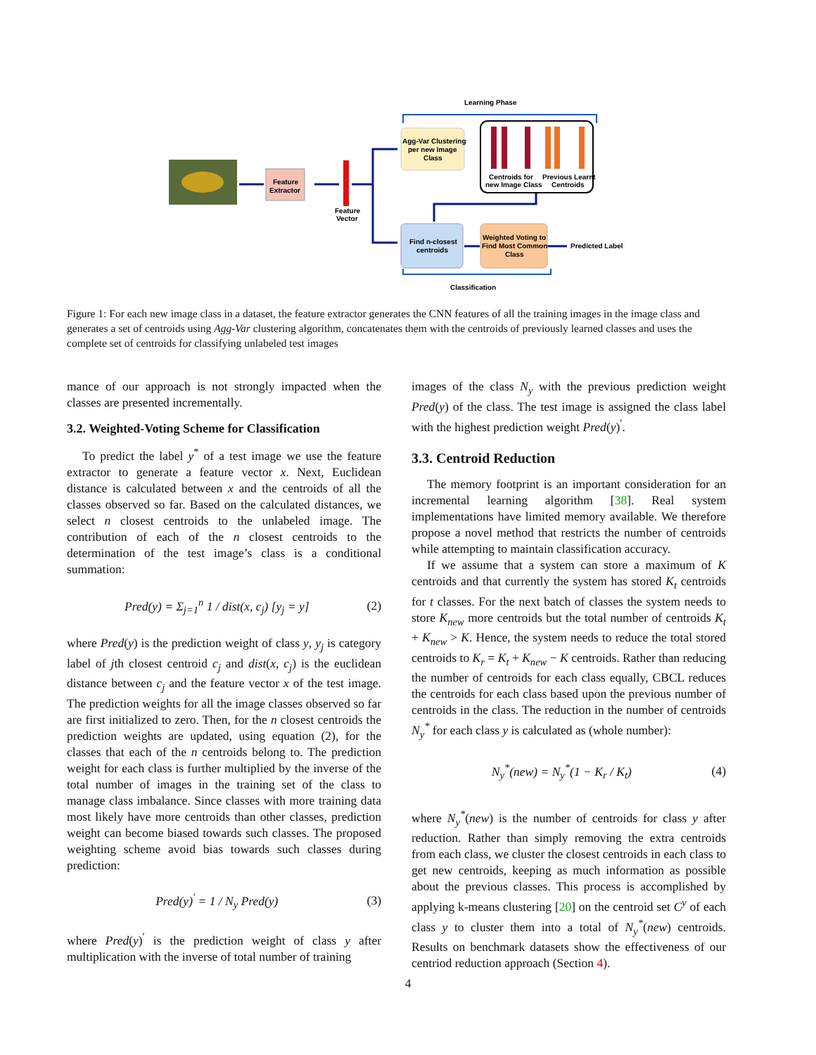Feature
Extractor
Feature
Vector
Learning Phase
Agg-Var Clustering
per new Image
Class
Centroids for
new Image Class
Previous Learnt
Centroids
Find n-closest
centroids
Weighted Voting to
Find Most Common
Class
Predicted Label
Classification
Figure 1: For each new image class in a dataset, the feature extractor generates the CNN features of all the training images in the image class and generates a set of centroids using Agg-Var clustering algorithm, concatenates them with the centroids of previously learned classes and uses the complete set of centroids for classifying unlabeled test images
mance of our approach is not strongly impacted when the classes are presented incrementally.
3.2. Weighted-Voting Scheme for Classification
To predict the label y<sup>*</sup> of a test image we use the feature extractor to generate a feature vector x. Next, Euclidean distance is calculated between x and the centroids of all the classes observed so far. Based on the calculated distances, we select n closest centroids to the unlabeled image. The contribution of each of the n closest centroids to the determination of the test image’s class is a conditional summation:
Pred(y) = Σ<sub>j=1</sub><sup>n</sup> 1 / dist(x, c<sub>j</sub>) [y<sub>j</sub> = y] (2)
where Pred(y) is the prediction weight of class y, y<sub>j</sub> is category label of jth closest centroid c<sub>j</sub> and dist(x, c<sub>j</sub>) is the euclidean distance between c<sub>j</sub> and the feature vector x of the test image. The prediction weights for all the image classes observed so far are first initialized to zero. Then, for the n closest centroids the prediction weights are updated, using equation (2), for the classes that each of the n centroids belong to. The prediction weight for each class is further multiplied by the inverse of the total number of images in the training set of the class to manage class imbalance. Since classes with more training data most likely have more centroids than other classes, prediction weight can become biased towards such classes. The proposed weighting scheme avoid bias towards such classes during prediction:
Pred(y)<sup>′</sup> = 1 / N<sub>y</sub> Pred(y) (3)
where Pred(y)<sup>′</sup> is the prediction weight of class y after multiplication with the inverse of total number of training
images of the class N<sub>y</sub> with the previous prediction weight Pred(y) of the class. The test image is assigned the class label with the highest prediction weight Pred(y)<sup>′</sup>.
3.3. Centroid Reduction
The memory footprint is an important consideration for an incremental learning algorithm [38]. Real system implementations have limited memory available. We therefore propose a novel method that restricts the number of centroids while attempting to maintain classification accuracy.
If we assume that a system can store a maximum of K centroids and that currently the system has stored K<sub>t</sub> centroids for t classes. For the next batch of classes the system needs to store K<sub>new</sub> more centroids but the total number of centroids K<sub>t</sub> + K<sub>new</sub> > K. Hence, the system needs to reduce the total stored centroids to K<sub>r</sub> = K<sub>t</sub> + K<sub>new</sub> − K centroids. Rather than reducing the number of centroids for each class equally, CBCL reduces the centroids for each class based upon the previous number of centroids in the class. The reduction in the number of centroids N<sub>y</sub><sup>*</sup> for each class y is calculated as (whole number):
N<sub>y</sub><sup>*</sup>(new) = N<sub>y</sub><sup>*</sup>(1 − K<sub>r</sub> / K<sub>t</sub>) (4)
where N<sub>y</sub><sup>*</sup>(new) is the number of centroids for class y after reduction. Rather than simply removing the extra centroids from each class, we cluster the closest centroids in each class to get new centroids, keeping as much information as possible about the previous classes. This process is accomplished by applying k-means clustering [20] on the centroid set C<sup>y</sup> of each class y to cluster them into a total of N<sub>y</sub><sup>*</sup>(new) centroids. Results on benchmark datasets show the effectiveness of our centriod reduction approach (Section 4).
4